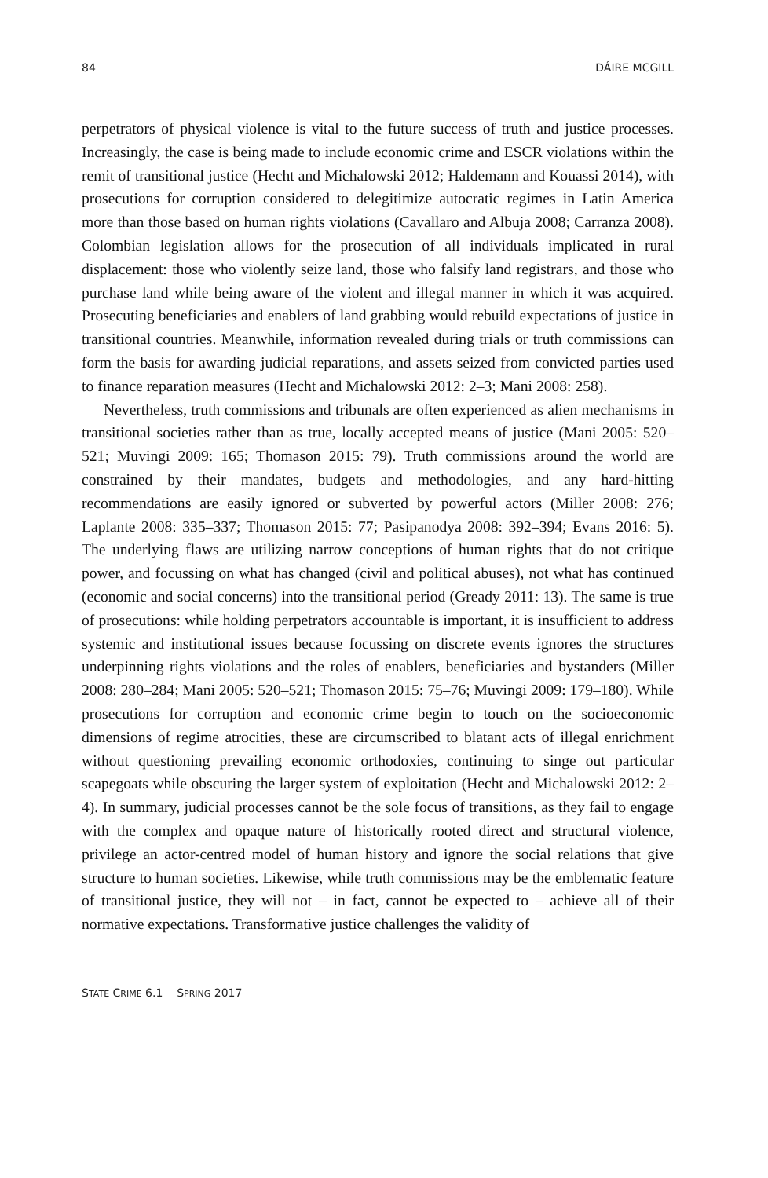84 DÁIRE MCGILL
perpetrators of physical violence is vital to the future success of truth and justice processes. Increasingly, the case is being made to include economic crime and ESCR violations within the remit of transitional justice (Hecht and Michalowski 2012; Haldemann and Kouassi 2014), with prosecutions for corruption considered to delegitimize autocratic regimes in Latin America more than those based on human rights violations (Cavallaro and Albuja 2008; Carranza 2008). Colombian legislation allows for the prosecution of all individuals implicated in rural displacement: those who violently seize land, those who falsify land registrars, and those who purchase land while being aware of the violent and illegal manner in which it was acquired. Prosecuting beneficiaries and enablers of land grabbing would rebuild expectations of justice in transitional countries. Meanwhile, information revealed during trials or truth commissions can form the basis for awarding judicial reparations, and assets seized from convicted parties used to finance reparation measures (Hecht and Michalowski 2012: 2–3; Mani 2008: 258).
Nevertheless, truth commissions and tribunals are often experienced as alien mechanisms in transitional societies rather than as true, locally accepted means of justice (Mani 2005: 520–521; Muvingi 2009: 165; Thomason 2015: 79). Truth commissions around the world are constrained by their mandates, budgets and methodologies, and any hard-hitting recommendations are easily ignored or subverted by powerful actors (Miller 2008: 276; Laplante 2008: 335–337; Thomason 2015: 77; Pasipanodya 2008: 392–394; Evans 2016: 5). The underlying flaws are utilizing narrow conceptions of human rights that do not critique power, and focussing on what has changed (civil and political abuses), not what has continued (economic and social concerns) into the transitional period (Gready 2011: 13). The same is true of prosecutions: while holding perpetrators accountable is important, it is insufficient to address systemic and institutional issues because focussing on discrete events ignores the structures underpinning rights violations and the roles of enablers, beneficiaries and bystanders (Miller 2008: 280–284; Mani 2005: 520–521; Thomason 2015: 75–76; Muvingi 2009: 179–180). While prosecutions for corruption and economic crime begin to touch on the socioeconomic dimensions of regime atrocities, these are circumscribed to blatant acts of illegal enrichment without questioning prevailing economic orthodoxies, continuing to singe out particular scapegoats while obscuring the larger system of exploitation (Hecht and Michalowski 2012: 2–4). In summary, judicial processes cannot be the sole focus of transitions, as they fail to engage with the complex and opaque nature of historically rooted direct and structural violence, privilege an actor-centred model of human history and ignore the social relations that give structure to human societies. Likewise, while truth commissions may be the emblematic feature of transitional justice, they will not – in fact, cannot be expected to – achieve all of their normative expectations. Transformative justice challenges the validity of
STATE CRIME 6.1 SPRING 2017